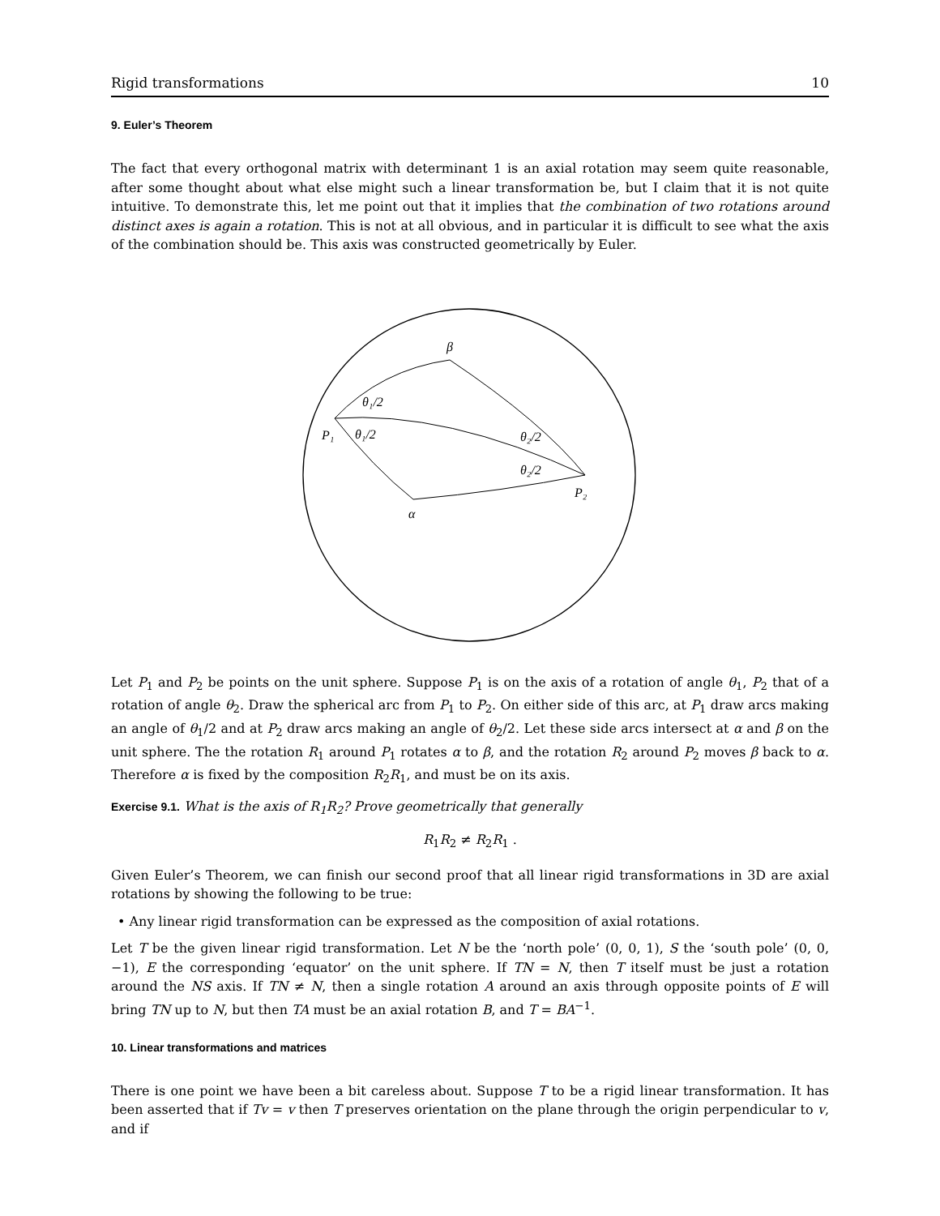Rigid transformations 10
9. Euler’s Theorem
The fact that every orthogonal matrix with determinant 1 is an axial rotation may seem quite reasonable, after some thought about what else might such a linear transformation be, but I claim that it is not quite intuitive. To demonstrate this, let me point out that it implies that the combination of two rotations around distinct axes is again a rotation. This is not at all obvious, and in particular it is difficult to see what the axis of the combination should be. This axis was constructed geometrically by Euler.
β
θ₁/2
θ₁/2
P₁
θ₂/2
θ₂/2
P₂
α
Let P<sub>1</sub> and P<sub>2</sub> be points on the unit sphere. Suppose P<sub>1</sub> is on the axis of a rotation of angle θ<sub>1</sub>, P<sub>2</sub> that of a rotation of angle θ<sub>2</sub>. Draw the spherical arc from P<sub>1</sub> to P<sub>2</sub>. On either side of this arc, at P<sub>1</sub> draw arcs making an angle of θ<sub>1</sub>/2 and at P<sub>2</sub> draw arcs making an angle of θ<sub>2</sub>/2. Let these side arcs intersect at α and β on the unit sphere. The the rotation R<sub>1</sub> around P<sub>1</sub> rotates α to β, and the rotation R<sub>2</sub> around P<sub>2</sub> moves β back to α. Therefore α is fixed by the composition R<sub>2</sub>R<sub>1</sub>, and must be on its axis.
Exercise 9.1. What is the axis of R<sub>1</sub>R<sub>2</sub>? Prove geometrically that generally
R<sub>1</sub>R<sub>2</sub> ≠ R<sub>2</sub>R<sub>1</sub> .
Given Euler’s Theorem, we can finish our second proof that all linear rigid transformations in 3D are axial rotations by showing the following to be true:
• Any linear rigid transformation can be expressed as the composition of axial rotations.
Let T be the given linear rigid transformation. Let N be the ‘north pole’ (0, 0, 1), S the ‘south pole’ (0, 0, −1), E the corresponding ‘equator’ on the unit sphere. If TN = N, then T itself must be just a rotation around the NS axis. If TN ≠ N, then a single rotation A around an axis through opposite points of E will bring TN up to N, but then TA must be an axial rotation B, and T = BA<sup>−1</sup>.
10. Linear transformations and matrices
There is one point we have been a bit careless about. Suppose T to be a rigid linear transformation. It has been asserted that if Tv = v then T preserves orientation on the plane through the origin perpendicular to v, and if